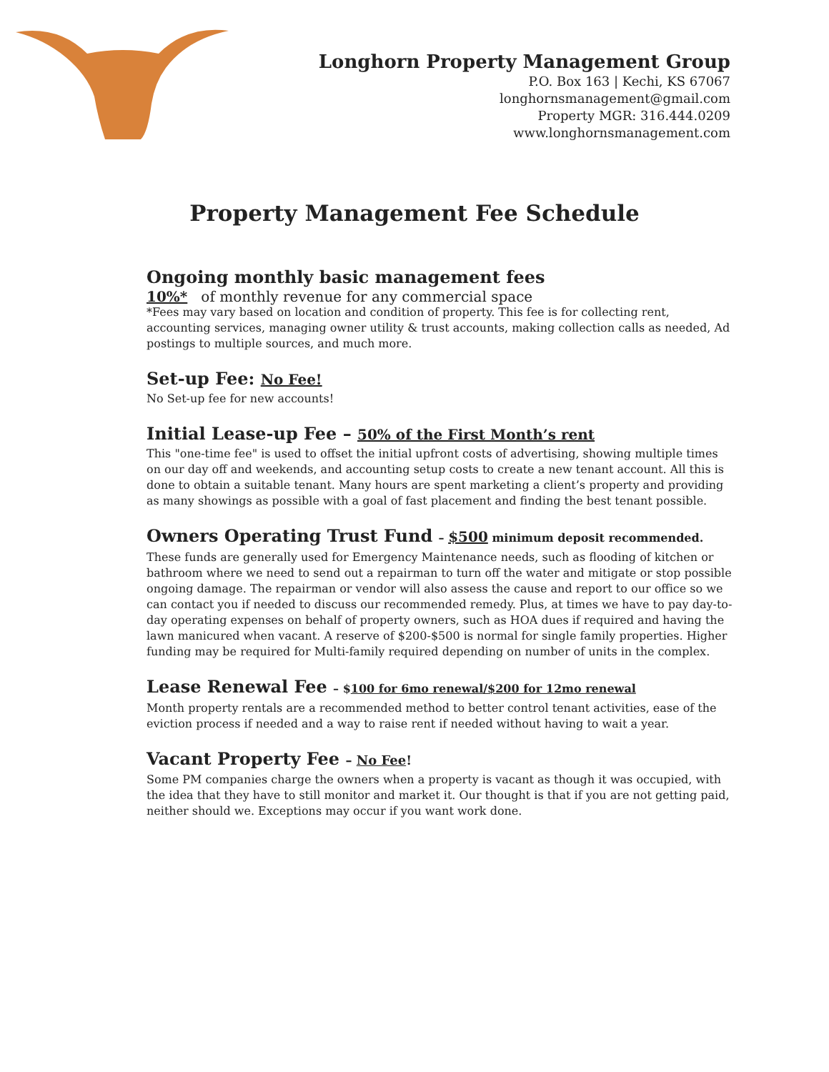Longhorn Property Management Group
P.O. Box 163 | Kechi, KS 67067
longhornsmanagement@gmail.com
Property MGR: 316.444.0209
www.longhornsmanagement.com
Property Management Fee Schedule
Ongoing monthly basic management fees
10%* of monthly revenue for any commercial space
*Fees may vary based on location and condition of property. This fee is for collecting rent, accounting services, managing owner utility & trust accounts, making collection calls as needed, Ad postings to multiple sources, and much more.
Set-up Fee: No Fee!
No Set-up fee for new accounts!
Initial Lease-up Fee – 50% of the First Month’s rent
This "one-time fee" is used to offset the initial upfront costs of advertising, showing multiple times on our day off and weekends, and accounting setup costs to create a new tenant account. All this is done to obtain a suitable tenant. Many hours are spent marketing a client’s property and providing as many showings as possible with a goal of fast placement and finding the best tenant possible.
Owners Operating Trust Fund – $500 minimum deposit recommended.
These funds are generally used for Emergency Maintenance needs, such as flooding of kitchen or bathroom where we need to send out a repairman to turn off the water and mitigate or stop possible ongoing damage. The repairman or vendor will also assess the cause and report to our office so we can contact you if needed to discuss our recommended remedy. Plus, at times we have to pay day-to-day operating expenses on behalf of property owners, such as HOA dues if required and having the lawn manicured when vacant. A reserve of $200-$500 is normal for single family properties. Higher funding may be required for Multi-family required depending on number of units in the complex.
Lease Renewal Fee – $100 for 6mo renewal/$200 for 12mo renewal
Month property rentals are a recommended method to better control tenant activities, ease of the eviction process if needed and a way to raise rent if needed without having to wait a year.
Vacant Property Fee – No Fee!
Some PM companies charge the owners when a property is vacant as though it was occupied, with the idea that they have to still monitor and market it. Our thought is that if you are not getting paid, neither should we. Exceptions may occur if you want work done.